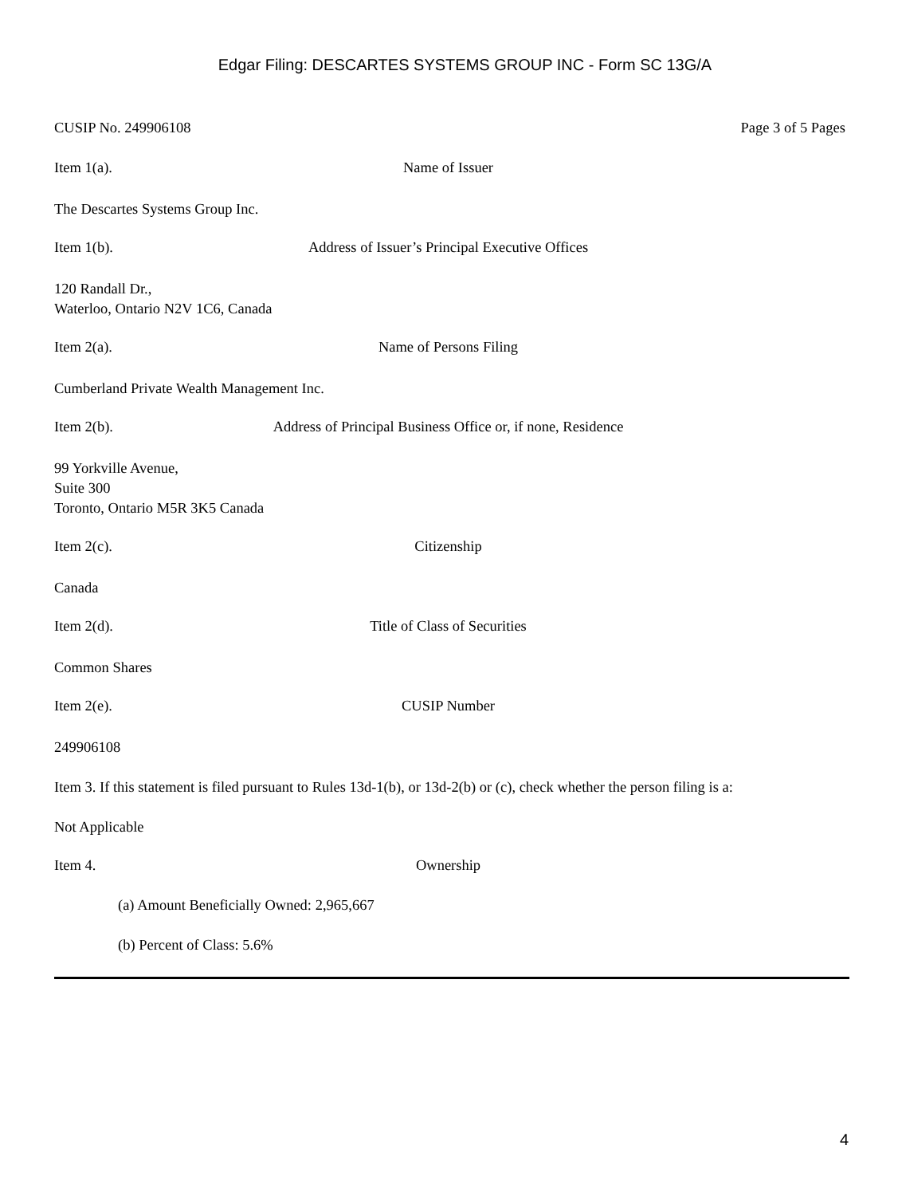Edgar Filing: DESCARTES SYSTEMS GROUP INC - Form SC 13G/A
CUSIP No. 249906108 Page 3 of 5 Pages
Item 1(a). Name of Issuer
The Descartes Systems Group Inc.
Item 1(b). Address of Issuer’s Principal Executive Offices
120 Randall Dr.,
Waterloo, Ontario N2V 1C6, Canada
Item 2(a). Name of Persons Filing
Cumberland Private Wealth Management Inc.
Item 2(b). Address of Principal Business Office or, if none, Residence
99 Yorkville Avenue,
Suite 300
Toronto, Ontario M5R 3K5 Canada
Item 2(c). Citizenship
Canada
Item 2(d). Title of Class of Securities
Common Shares
Item 2(e). CUSIP Number
249906108
Item 3. If this statement is filed pursuant to Rules 13d-1(b), or 13d-2(b) or (c), check whether the person filing is a:
Not Applicable
Item 4. Ownership
(a) Amount Beneficially Owned: 2,965,667
(b) Percent of Class: 5.6%
4